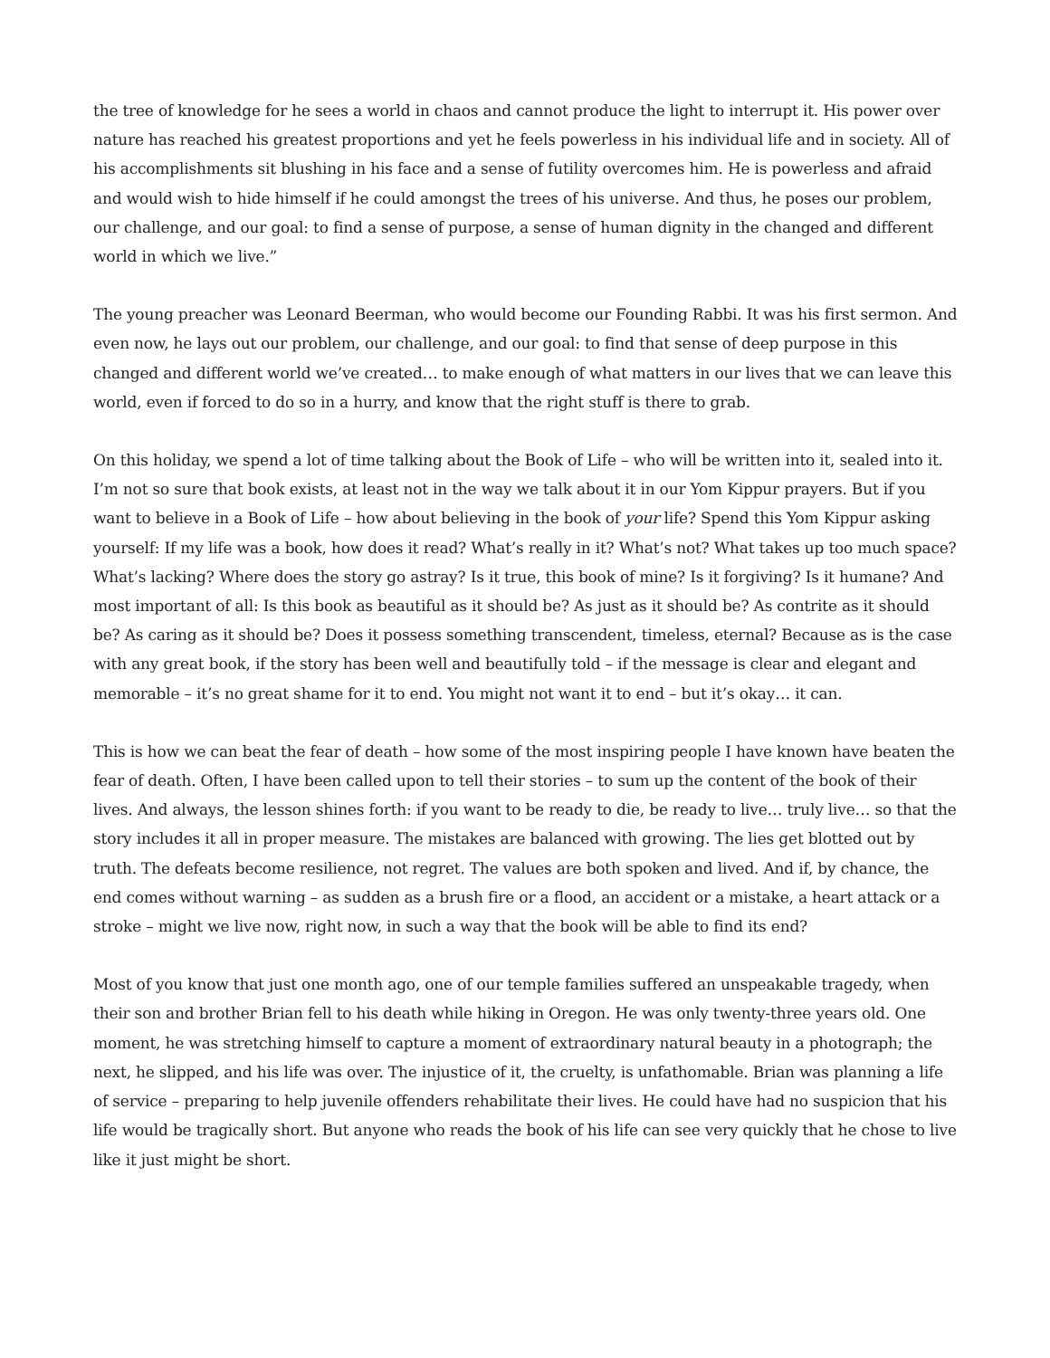the tree of knowledge for he sees a world in chaos and cannot produce the light to interrupt it. His power over nature has reached his greatest proportions and yet he feels powerless in his individual life and in society. All of his accomplishments sit blushing in his face and a sense of futility overcomes him. He is powerless and afraid and would wish to hide himself if he could amongst the trees of his universe. And thus, he poses our problem, our challenge, and our goal: to find a sense of purpose, a sense of human dignity in the changed and different world in which we live.”
The young preacher was Leonard Beerman, who would become our Founding Rabbi. It was his first sermon. And even now, he lays out our problem, our challenge, and our goal: to find that sense of deep purpose in this changed and different world we’ve created… to make enough of what matters in our lives that we can leave this world, even if forced to do so in a hurry, and know that the right stuff is there to grab.
On this holiday, we spend a lot of time talking about the Book of Life – who will be written into it, sealed into it. I’m not so sure that book exists, at least not in the way we talk about it in our Yom Kippur prayers. But if you want to believe in a Book of Life – how about believing in the book of your life? Spend this Yom Kippur asking yourself: If my life was a book, how does it read? What’s really in it? What’s not? What takes up too much space? What’s lacking? Where does the story go astray? Is it true, this book of mine? Is it forgiving? Is it humane? And most important of all: Is this book as beautiful as it should be? As just as it should be? As contrite as it should be? As caring as it should be? Does it possess something transcendent, timeless, eternal? Because as is the case with any great book, if the story has been well and beautifully told – if the message is clear and elegant and memorable – it’s no great shame for it to end. You might not want it to end – but it’s okay… it can.
This is how we can beat the fear of death – how some of the most inspiring people I have known have beaten the fear of death. Often, I have been called upon to tell their stories – to sum up the content of the book of their lives. And always, the lesson shines forth: if you want to be ready to die, be ready to live… truly live… so that the story includes it all in proper measure. The mistakes are balanced with growing. The lies get blotted out by truth. The defeats become resilience, not regret. The values are both spoken and lived. And if, by chance, the end comes without warning – as sudden as a brush fire or a flood, an accident or a mistake, a heart attack or a stroke – might we live now, right now, in such a way that the book will be able to find its end?
Most of you know that just one month ago, one of our temple families suffered an unspeakable tragedy, when their son and brother Brian fell to his death while hiking in Oregon. He was only twenty-three years old. One moment, he was stretching himself to capture a moment of extraordinary natural beauty in a photograph; the next, he slipped, and his life was over. The injustice of it, the cruelty, is unfathomable. Brian was planning a life of service – preparing to help juvenile offenders rehabilitate their lives. He could have had no suspicion that his life would be tragically short. But anyone who reads the book of his life can see very quickly that he chose to live like it just might be short.